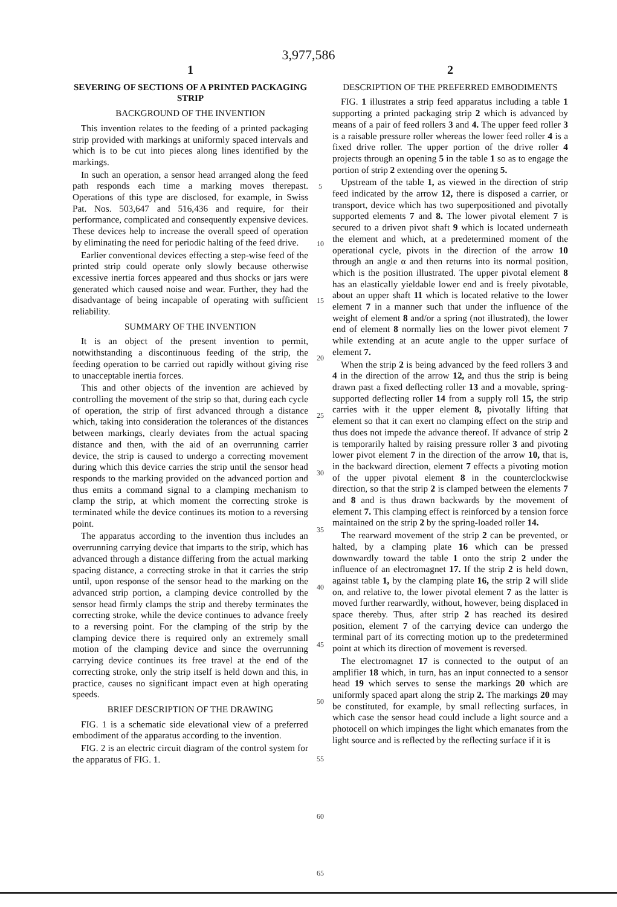3,977,586
1
SEVERING OF SECTIONS OF A PRINTED PACKAGING STRIP
BACKGROUND OF THE INVENTION
This invention relates to the feeding of a printed packaging strip provided with markings at uniformly spaced intervals and which is to be cut into pieces along lines identified by the markings.
In such an operation, a sensor head arranged along the feed path responds each time a marking moves therepast. Operations of this type are disclosed, for example, in Swiss Pat. Nos. 503,647 and 516,436 and require, for their performance, complicated and consequently expensive devices. These devices help to increase the overall speed of operation by eliminating the need for periodic halting of the feed drive.
Earlier conventional devices effecting a step-wise feed of the printed strip could operate only slowly because otherwise excessive inertia forces appeared and thus shocks or jars were generated which caused noise and wear. Further, they had the disadvantage of being incapable of operating with sufficient reliability.
SUMMARY OF THE INVENTION
It is an object of the present invention to permit, notwithstanding a discontinuous feeding of the strip, the feeding operation to be carried out rapidly without giving rise to unacceptable inertia forces.
This and other objects of the invention are achieved by controlling the movement of the strip so that, during each cycle of operation, the strip of first advanced through a distance which, taking into consideration the tolerances of the distances between markings, clearly deviates from the actual spacing distance and then, with the aid of an overrunning carrier device, the strip is caused to undergo a correcting movement during which this device carries the strip until the sensor head responds to the marking provided on the advanced portion and thus emits a command signal to a clamping mechanism to clamp the strip, at which moment the correcting stroke is terminated while the device continues its motion to a reversing point.
The apparatus according to the invention thus includes an overrunning carrying device that imparts to the strip, which has advanced through a distance differing from the actual marking spacing distance, a correcting stroke in that it carries the strip until, upon response of the sensor head to the marking on the advanced strip portion, a clamping device controlled by the sensor head firmly clamps the strip and thereby terminates the correcting stroke, while the device continues to advance freely to a reversing point. For the clamping of the strip by the clamping device there is required only an extremely small motion of the clamping device and since the overrunning carrying device continues its free travel at the end of the correcting stroke, only the strip itself is held down and this, in practice, causes no significant impact even at high operating speeds.
BRIEF DESCRIPTION OF THE DRAWING
FIG. 1 is a schematic side elevational view of a preferred embodiment of the apparatus according to the invention.
FIG. 2 is an electric circuit diagram of the control system for the apparatus of FIG. 1.
5
10
15
20
25
30
35
40
45
50
55
60
65
2
DESCRIPTION OF THE PREFERRED EMBODIMENTS
FIG. 1 illustrates a strip feed apparatus including a table 1 supporting a printed packaging strip 2 which is advanced by means of a pair of feed rollers 3 and 4. The upper feed roller 3 is a raisable pressure roller whereas the lower feed roller 4 is a fixed drive roller. The upper portion of the drive roller 4 projects through an opening 5 in the table 1 so as to engage the portion of strip 2 extending over the opening 5.
Upstream of the table 1, as viewed in the direction of strip feed indicated by the arrow 12, there is disposed a carrier, or transport, device which has two superpositioned and pivotally supported elements 7 and 8. The lower pivotal element 7 is secured to a driven pivot shaft 9 which is located underneath the element and which, at a predetermined moment of the operational cycle, pivots in the direction of the arrow 10 through an angle α and then returns into its normal position, which is the position illustrated. The upper pivotal element 8 has an elastically yieldable lower end and is freely pivotable, about an upper shaft 11 which is located relative to the lower element 7 in a manner such that under the influence of the weight of element 8 and/or a spring (not illustrated), the lower end of element 8 normally lies on the lower pivot element 7 while extending at an acute angle to the upper surface of element 7.
When the strip 2 is being advanced by the feed rollers 3 and 4 in the direction of the arrow 12, and thus the strip is being drawn past a fixed deflecting roller 13 and a movable, spring-supported deflecting roller 14 from a supply roll 15, the strip carries with it the upper element 8, pivotally lifting that element so that it can exert no clamping effect on the strip and thus does not impede the advance thereof. If advance of strip 2 is temporarily halted by raising pressure roller 3 and pivoting lower pivot element 7 in the direction of the arrow 10, that is, in the backward direction, element 7 effects a pivoting motion of the upper pivotal element 8 in the counterclockwise direction, so that the strip 2 is clamped between the elements 7 and 8 and is thus drawn backwards by the movement of element 7. This clamping effect is reinforced by a tension force maintained on the strip 2 by the spring-loaded roller 14.
The rearward movement of the strip 2 can be prevented, or halted, by a clamping plate 16 which can be pressed downwardly toward the table 1 onto the strip 2 under the influence of an electromagnet 17. If the strip 2 is held down, against table 1, by the clamping plate 16, the strip 2 will slide on, and relative to, the lower pivotal element 7 as the latter is moved further rearwardly, without, however, being displaced in space thereby. Thus, after strip 2 has reached its desired position, element 7 of the carrying device can undergo the terminal part of its correcting motion up to the predetermined point at which its direction of movement is reversed.
The electromagnet 17 is connected to the output of an amplifier 18 which, in turn, has an input connected to a sensor head 19 which serves to sense the markings 20 which are uniformly spaced apart along the strip 2. The markings 20 may be constituted, for example, by small reflecting surfaces, in which case the sensor head could include a light source and a photocell on which impinges the light which emanates from the light source and is reflected by the reflecting surface if it is